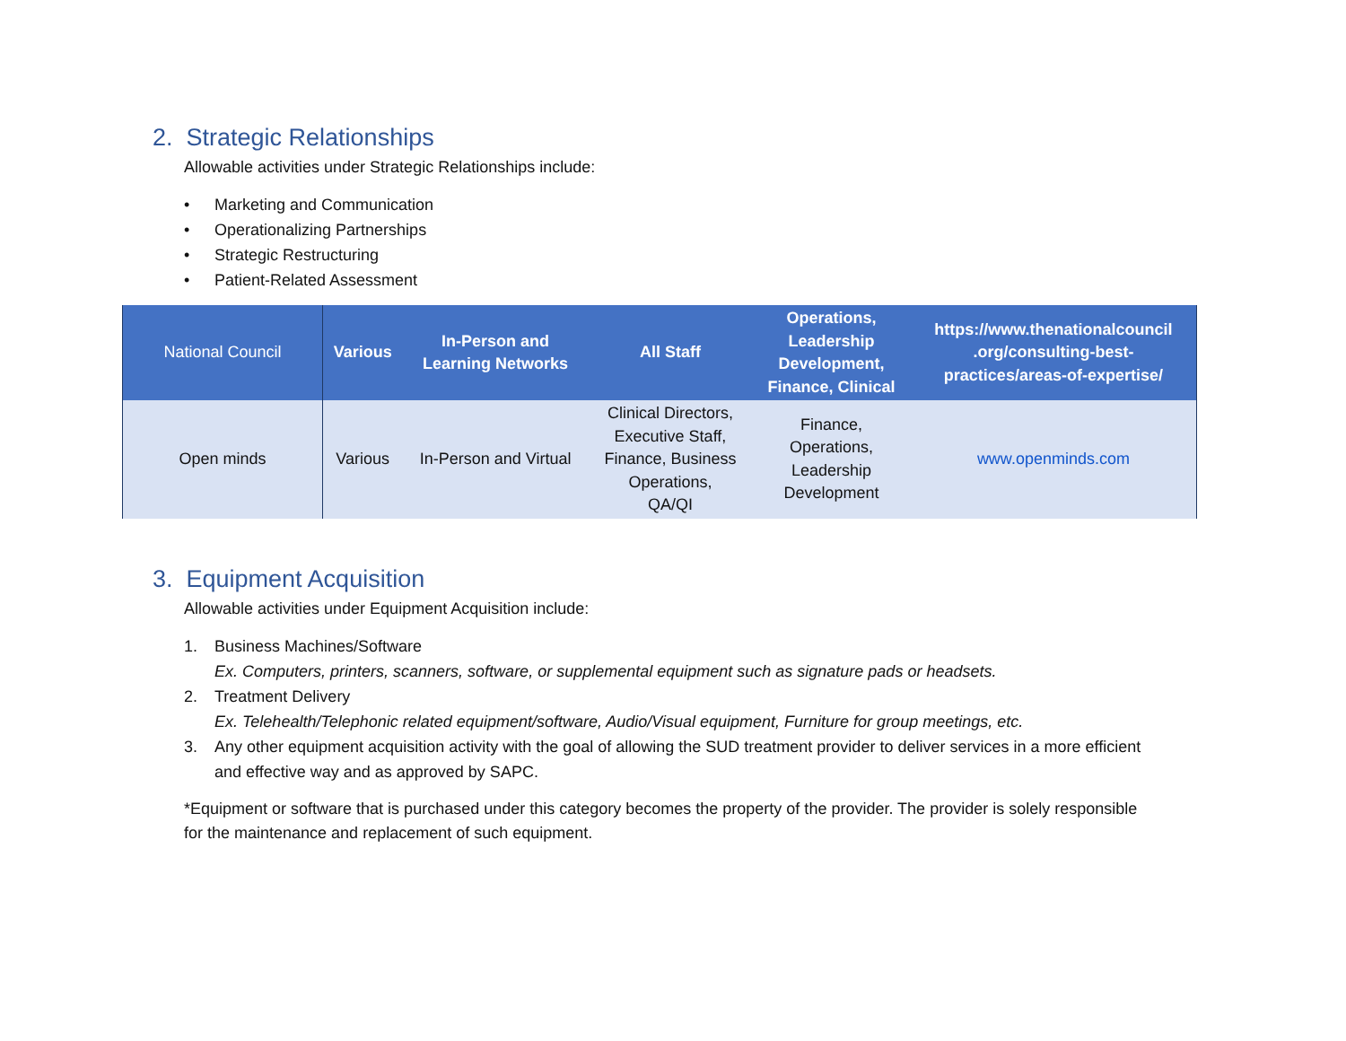2. Strategic Relationships
Allowable activities under Strategic Relationships include:
• Marketing and Communication
• Operationalizing Partnerships
• Strategic Restructuring
• Patient-Related Assessment
| National Council | Various | In-Person and Learning Networks | All Staff | Operations, Leadership Development, Finance, Clinical | https://www.thenationalcouncil .org/consulting-best- practices/areas-of-expertise/ |
| Open minds | Various | In-Person and Virtual | Clinical Directors, Executive Staff, Finance, Business Operations, QA/QI | Finance, Operations, Leadership Development | www.openminds.com |
3. Equipment Acquisition
Allowable activities under Equipment Acquisition include:
1. Business Machines/Software
Ex. Computers, printers, scanners, software, or supplemental equipment such as signature pads or headsets.
2. Treatment Delivery
Ex. Telehealth/Telephonic related equipment/software, Audio/Visual equipment, Furniture for group meetings, etc.
3. Any other equipment acquisition activity with the goal of allowing the SUD treatment provider to deliver services in a more efficient
and effective way and as approved by SAPC.
*Equipment or software that is purchased under this category becomes the property of the provider. The provider is solely responsible
for the maintenance and replacement of such equipment.